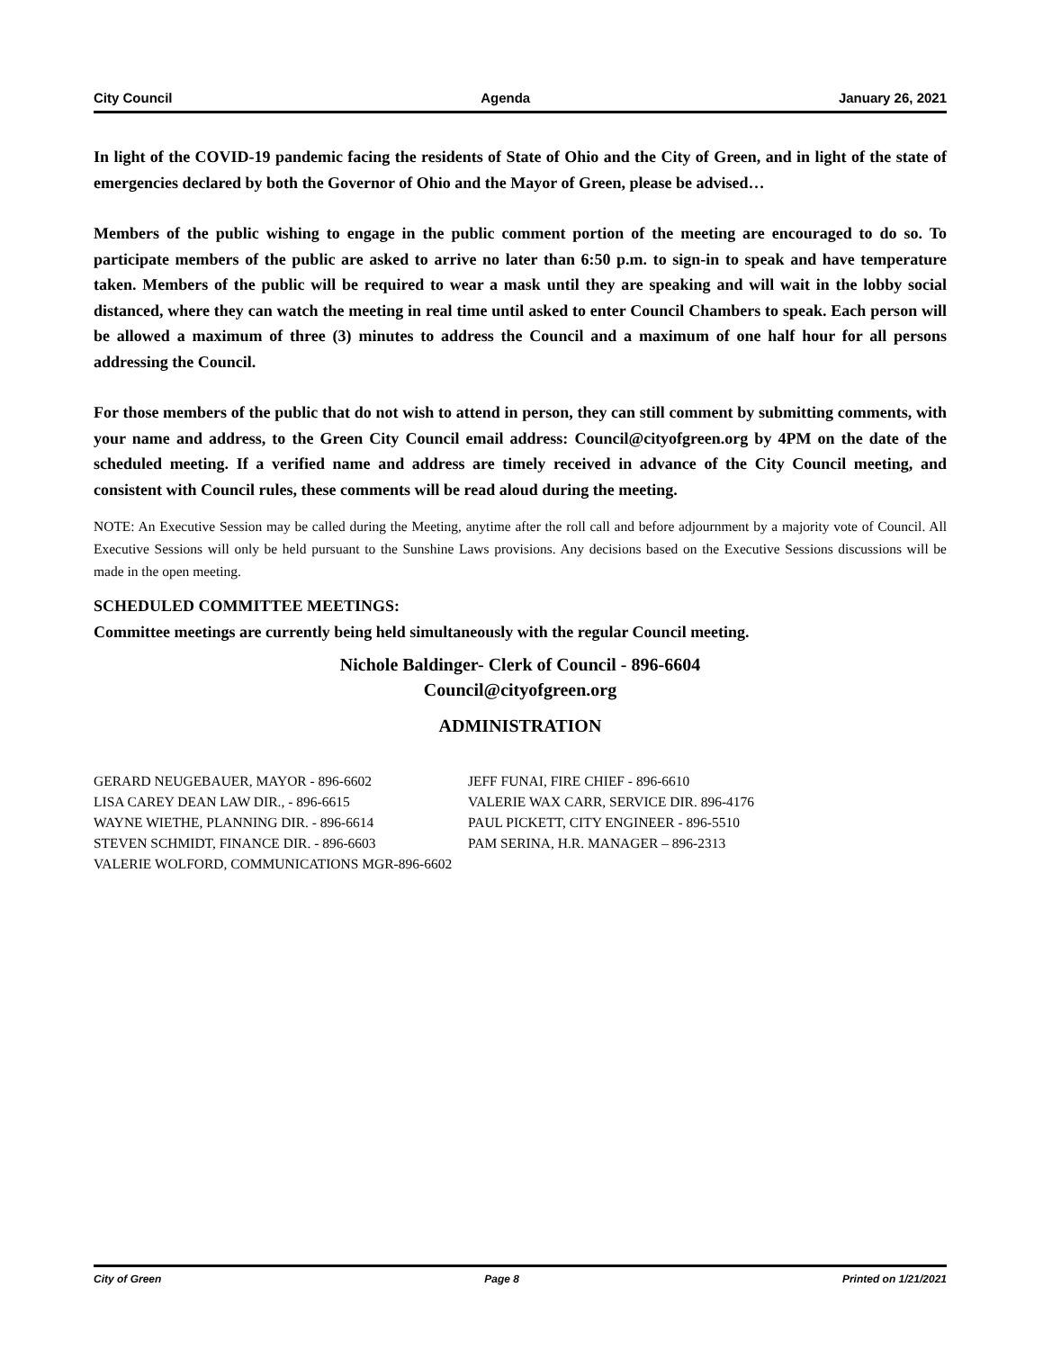City Council Agenda January 26, 2021
In light of the COVID-19 pandemic facing the residents of State of Ohio and the City of Green, and in light of the state of emergencies declared by both the Governor of Ohio and the Mayor of Green, please be advised…
Members of the public wishing to engage in the public comment portion of the meeting are encouraged to do so. To participate members of the public are asked to arrive no later than 6:50 p.m. to sign-in to speak and have temperature taken. Members of the public will be required to wear a mask until they are speaking and will wait in the lobby social distanced, where they can watch the meeting in real time until asked to enter Council Chambers to speak. Each person will be allowed a maximum of three (3) minutes to address the Council and a maximum of one half hour for all persons addressing the Council.
For those members of the public that do not wish to attend in person, they can still comment by submitting comments, with your name and address, to the Green City Council email address: Council@cityofgreen.org by 4PM on the date of the scheduled meeting. If a verified name and address are timely received in advance of the City Council meeting, and consistent with Council rules, these comments will be read aloud during the meeting.
NOTE: An Executive Session may be called during the Meeting, anytime after the roll call and before adjournment by a majority vote of Council. All Executive Sessions will only be held pursuant to the Sunshine Laws provisions. Any decisions based on the Executive Sessions discussions will be made in the open meeting.
SCHEDULED COMMITTEE MEETINGS:
Committee meetings are currently being held simultaneously with the regular Council meeting.
Nichole Baldinger- Clerk of Council - 896-6604
Council@cityofgreen.org
ADMINISTRATION
GERARD NEUGEBAUER, MAYOR - 896-6602
JEFF FUNAI, FIRE CHIEF - 896-6610
LISA CAREY DEAN LAW DIR., - 896-6615
VALERIE WAX CARR, SERVICE DIR. 896-4176
WAYNE WIETHE, PLANNING DIR. - 896-6614
PAUL PICKETT, CITY ENGINEER - 896-5510
STEVEN SCHMIDT, FINANCE DIR. - 896-6603
PAM SERINA, H.R. MANAGER – 896-2313
VALERIE WOLFORD, COMMUNICATIONS MGR-896-6602
City of Green Page 8 Printed on 1/21/2021